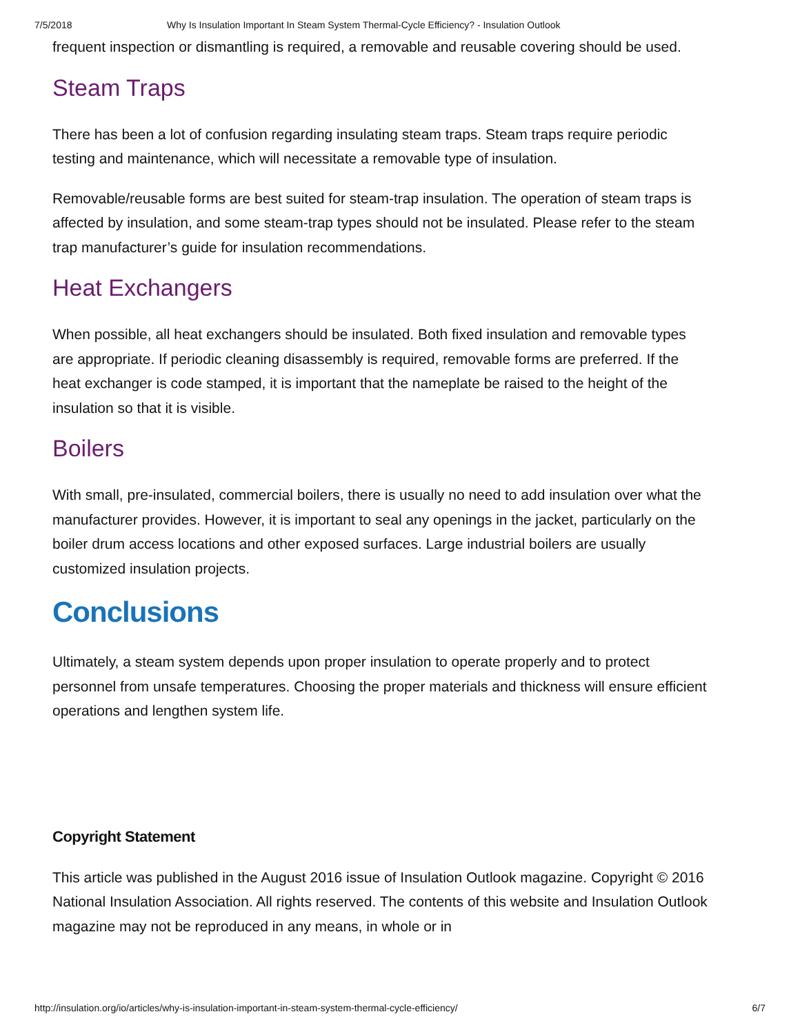7/5/2018 Why Is Insulation Important In Steam System Thermal-Cycle Efficiency? - Insulation Outlook
frequent inspection or dismantling is required, a removable and reusable covering should be used.
Steam Traps
There has been a lot of confusion regarding insulating steam traps. Steam traps require periodic testing and maintenance, which will necessitate a removable type of insulation.
Removable/reusable forms are best suited for steam-trap insulation. The operation of steam traps is affected by insulation, and some steam-trap types should not be insulated. Please refer to the steam trap manufacturer’s guide for insulation recommendations.
Heat Exchangers
When possible, all heat exchangers should be insulated. Both fixed insulation and removable types are appropriate. If periodic cleaning disassembly is required, removable forms are preferred. If the heat exchanger is code stamped, it is important that the nameplate be raised to the height of the insulation so that it is visible.
Boilers
With small, pre-insulated, commercial boilers, there is usually no need to add insulation over what the manufacturer provides. However, it is important to seal any openings in the jacket, particularly on the boiler drum access locations and other exposed surfaces. Large industrial boilers are usually customized insulation projects.
Conclusions
Ultimately, a steam system depends upon proper insulation to operate properly and to protect personnel from unsafe temperatures. Choosing the proper materials and thickness will ensure efficient operations and lengthen system life.
Copyright Statement
This article was published in the August 2016 issue of Insulation Outlook magazine. Copyright © 2016 National Insulation Association. All rights reserved. The contents of this website and Insulation Outlook magazine may not be reproduced in any means, in whole or in
http://insulation.org/io/articles/why-is-insulation-important-in-steam-system-thermal-cycle-efficiency/ 6/7